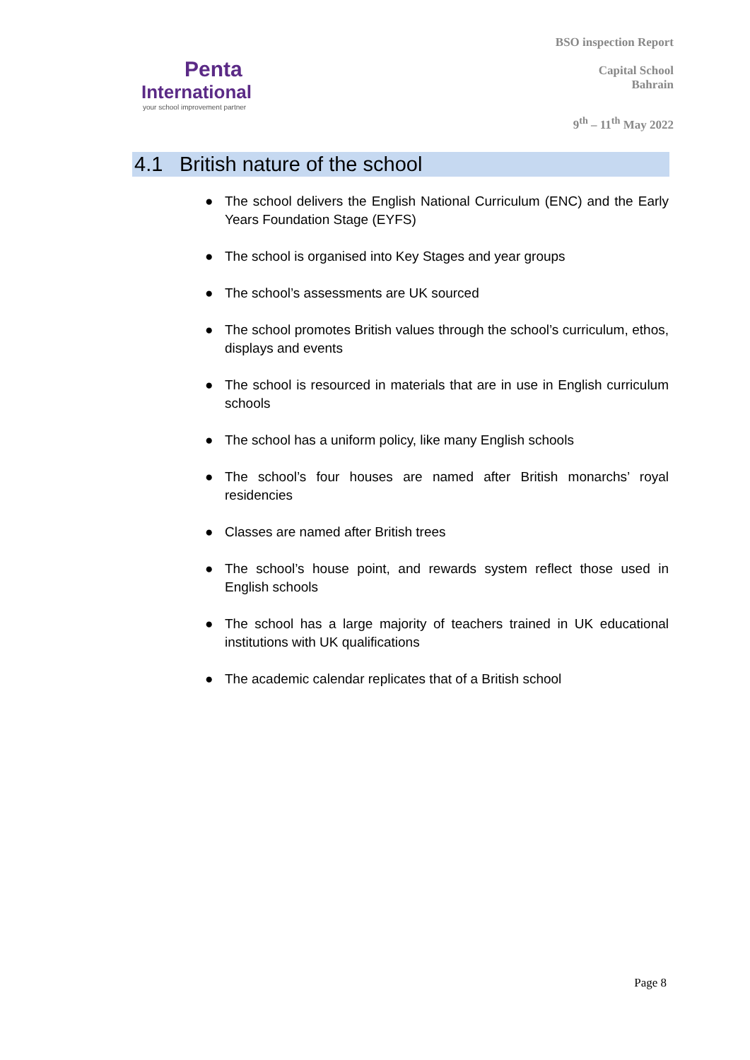Penta
International
your school improvement partner
BSO inspection Report
Capital School
Bahrain
9<sup>th</sup> – 11<sup>th</sup> May 2022
4.1 British nature of the school
● The school delivers the English National Curriculum (ENC) and the Early Years Foundation Stage (EYFS)
● The school is organised into Key Stages and year groups
● The school’s assessments are UK sourced
● The school promotes British values through the school’s curriculum, ethos, displays and events
● The school is resourced in materials that are in use in English curriculum schools
● The school has a uniform policy, like many English schools
● The school’s four houses are named after British monarchs’ royal residencies
● Classes are named after British trees
● The school’s house point, and rewards system reflect those used in English schools
● The school has a large majority of teachers trained in UK educational institutions with UK qualifications
● The academic calendar replicates that of a British school
Page 8